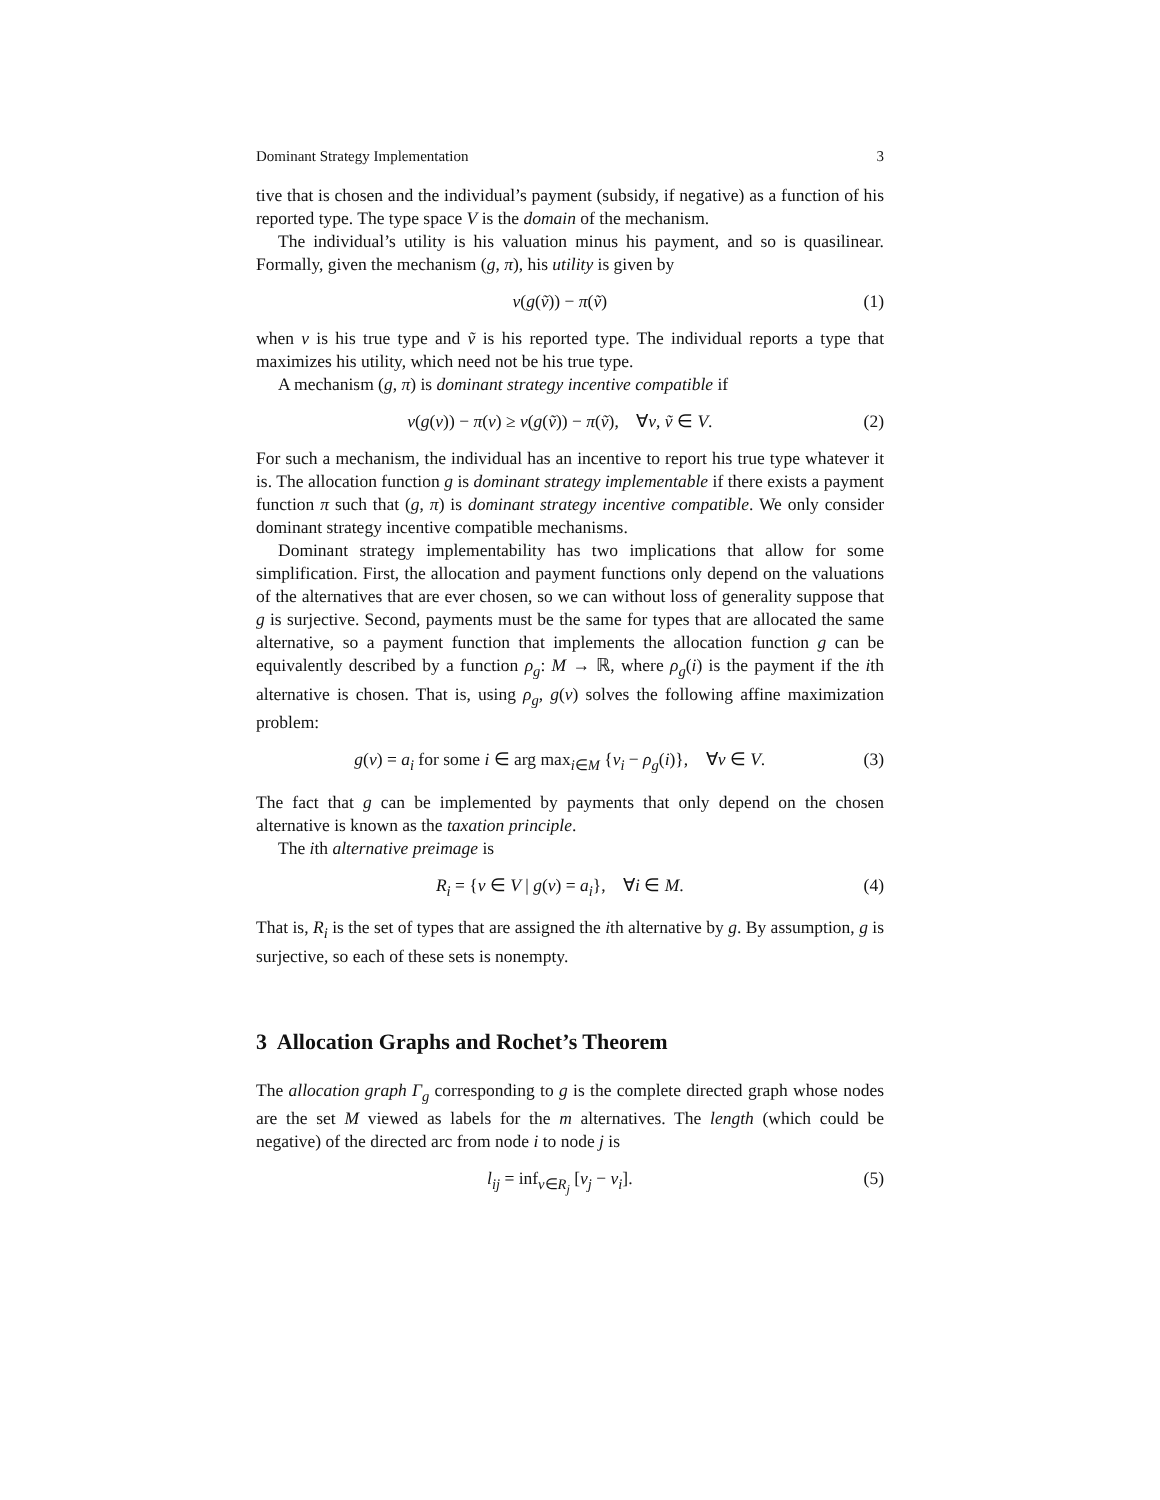Dominant Strategy Implementation 3
tive that is chosen and the individual’s payment (subsidy, if negative) as a function of his reported type. The type space V is the domain of the mechanism.
The individual’s utility is his valuation minus his payment, and so is quasilinear. Formally, given the mechanism (g, π), his utility is given by
v(g(ṽ)) − π(ṽ) (1)
when v is his true type and ṽ is his reported type. The individual reports a type that maximizes his utility, which need not be his true type.
A mechanism (g, π) is dominant strategy incentive compatible if
v(g(v)) − π(v) ≥ v(g(ṽ)) − π(ṽ), ∀v, ṽ ∈ V. (2)
For such a mechanism, the individual has an incentive to report his true type whatever it is. The allocation function g is dominant strategy implementable if there exists a payment function π such that (g, π) is dominant strategy incentive compatible. We only consider dominant strategy incentive compatible mechanisms.
Dominant strategy implementability has two implications that allow for some simplification. First, the allocation and payment functions only depend on the valuations of the alternatives that are ever chosen, so we can without loss of generality suppose that g is surjective. Second, payments must be the same for types that are allocated the same alternative, so a payment function that implements the allocation function g can be equivalently described by a function ρ<sub>g</sub>: M → ℝ, where ρ<sub>g</sub>(i) is the payment if the ith alternative is chosen. That is, using ρ<sub>g</sub>, g(v) solves the following affine maximization problem:
g(v) = a<sub>i</sub> for some i ∈ arg max<sub>i∈M</sub> {v<sub>i</sub> − ρ<sub>g</sub>(i)}, ∀v ∈ V. (3)
The fact that g can be implemented by payments that only depend on the chosen alternative is known as the taxation principle.
The ith alternative preimage is
R<sub>i</sub> = {v ∈ V | g(v) = a<sub>i</sub>}, ∀i ∈ M. (4)
That is, R<sub>i</sub> is the set of types that are assigned the ith alternative by g. By assumption, g is surjective, so each of these sets is nonempty.
3 Allocation Graphs and Rochet’s Theorem
The allocation graph Γ<sub>g</sub> corresponding to g is the complete directed graph whose nodes are the set M viewed as labels for the m alternatives. The length (which could be negative) of the directed arc from node i to node j is
l<sub>ij</sub> = inf<sub>v∈R<sub>j</sub></sub> [v<sub>j</sub> − v<sub>i</sub>]. (5)